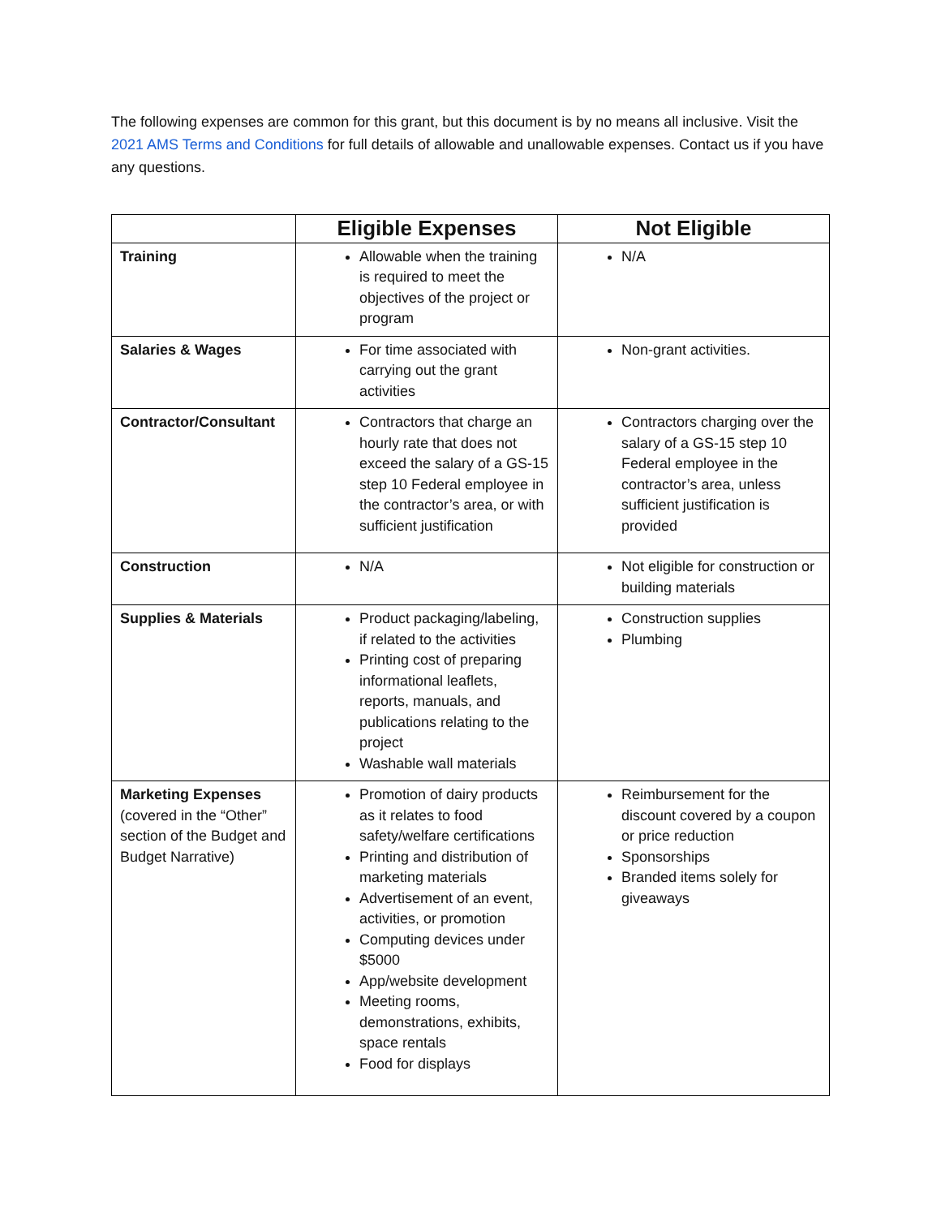The following expenses are common for this grant, but this document is by no means all inclusive. Visit the 2021 AMS Terms and Conditions for full details of allowable and unallowable expenses. Contact us if you have any questions.
| | Eligible Expenses | Not Eligible |
| --- | --- | --- |
| Training | Allowable when the training is required to meet the objectives of the project or program | N/A |
| Salaries & Wages | For time associated with carrying out the grant activities | Non-grant activities. |
| Contractor/Consultant | Contractors that charge an hourly rate that does not exceed the salary of a GS-15 step 10 Federal employee in the contractor’s area, or with sufficient justification | Contractors charging over the salary of a GS-15 step 10 Federal employee in the contractor’s area, unless sufficient justification is provided |
| Construction | N/A | Not eligible for construction or building materials |
| Supplies & Materials | Product packaging/labeling, if related to the activities Printing cost of preparing informational leaflets, reports, manuals, and publications relating to the project Washable wall materials | Construction supplies Plumbing |
| Marketing Expenses (covered in the “Other” section of the Budget and Budget Narrative) | Promotion of dairy products as it relates to food safety/welfare certifications Printing and distribution of marketing materials Advertisement of an event, activities, or promotion Computing devices under $5000 App/website development Meeting rooms, demonstrations, exhibits, space rentals Food for displays | Reimbursement for the discount covered by a coupon or price reduction Sponsorships Branded items solely for giveaways |